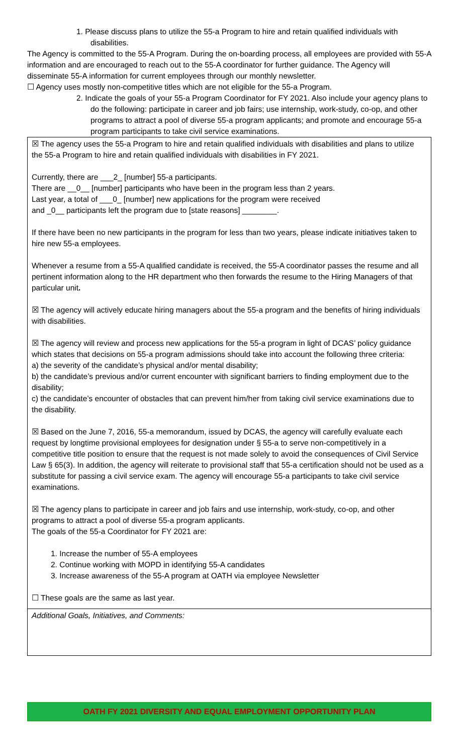1. Please discuss plans to utilize the 55-a Program to hire and retain qualified individuals with disabilities.
The Agency is committed to the 55-A Program. During the on-boarding process, all employees are provided with 55-A information and are encouraged to reach out to the 55-A coordinator for further guidance. The Agency will disseminate 55-A information for current employees through our monthly newsletter.
☐ Agency uses mostly non-competitive titles which are not eligible for the 55-a Program.
2. Indicate the goals of your 55-a Program Coordinator for FY 2021. Also include your agency plans to do the following: participate in career and job fairs; use internship, work-study, co-op, and other programs to attract a pool of diverse 55-a program applicants; and promote and encourage 55-a program participants to take civil service examinations.
☒ The agency uses the 55-a Program to hire and retain qualified individuals with disabilities and plans to utilize the 55-a Program to hire and retain qualified individuals with disabilities in FY 2021.
Currently, there are ___2_ [number] 55-a participants.
There are __0__ [number] participants who have been in the program less than 2 years.
Last year, a total of ___0_ [number] new applications for the program were received
and _0__ participants left the program due to [state reasons] ________.
If there have been no new participants in the program for less than two years, please indicate initiatives taken to hire new 55-a employees.
Whenever a resume from a 55-A qualified candidate is received, the 55-A coordinator passes the resume and all pertinent information along to the HR department who then forwards the resume to the Hiring Managers of that particular unit.
☒ The agency will actively educate hiring managers about the 55-a program and the benefits of hiring individuals with disabilities.
☒ The agency will review and process new applications for the 55-a program in light of DCAS’ policy guidance which states that decisions on 55-a program admissions should take into account the following three criteria:
a) the severity of the candidate’s physical and/or mental disability;
b) the candidate’s previous and/or current encounter with significant barriers to finding employment due to the disability;
c) the candidate’s encounter of obstacles that can prevent him/her from taking civil service examinations due to the disability.
☒ Based on the June 7, 2016, 55-a memorandum, issued by DCAS, the agency will carefully evaluate each request by longtime provisional employees for designation under § 55-a to serve non-competitively in a competitive title position to ensure that the request is not made solely to avoid the consequences of Civil Service Law § 65(3). In addition, the agency will reiterate to provisional staff that 55-a certification should not be used as a substitute for passing a civil service exam. The agency will encourage 55-a participants to take civil service examinations.
☒ The agency plans to participate in career and job fairs and use internship, work-study, co-op, and other programs to attract a pool of diverse 55-a program applicants.
The goals of the 55-a Coordinator for FY 2021 are:
1. Increase the number of 55-A employees
2. Continue working with MOPD in identifying 55-A candidates
3. Increase awareness of the 55-A program at OATH via employee Newsletter
☐ These goals are the same as last year.
Additional Goals, Initiatives, and Comments:
OATH FY 2021 DIVERSITY AND EQUAL EMPLOYMENT OPPORTUNITY PLAN